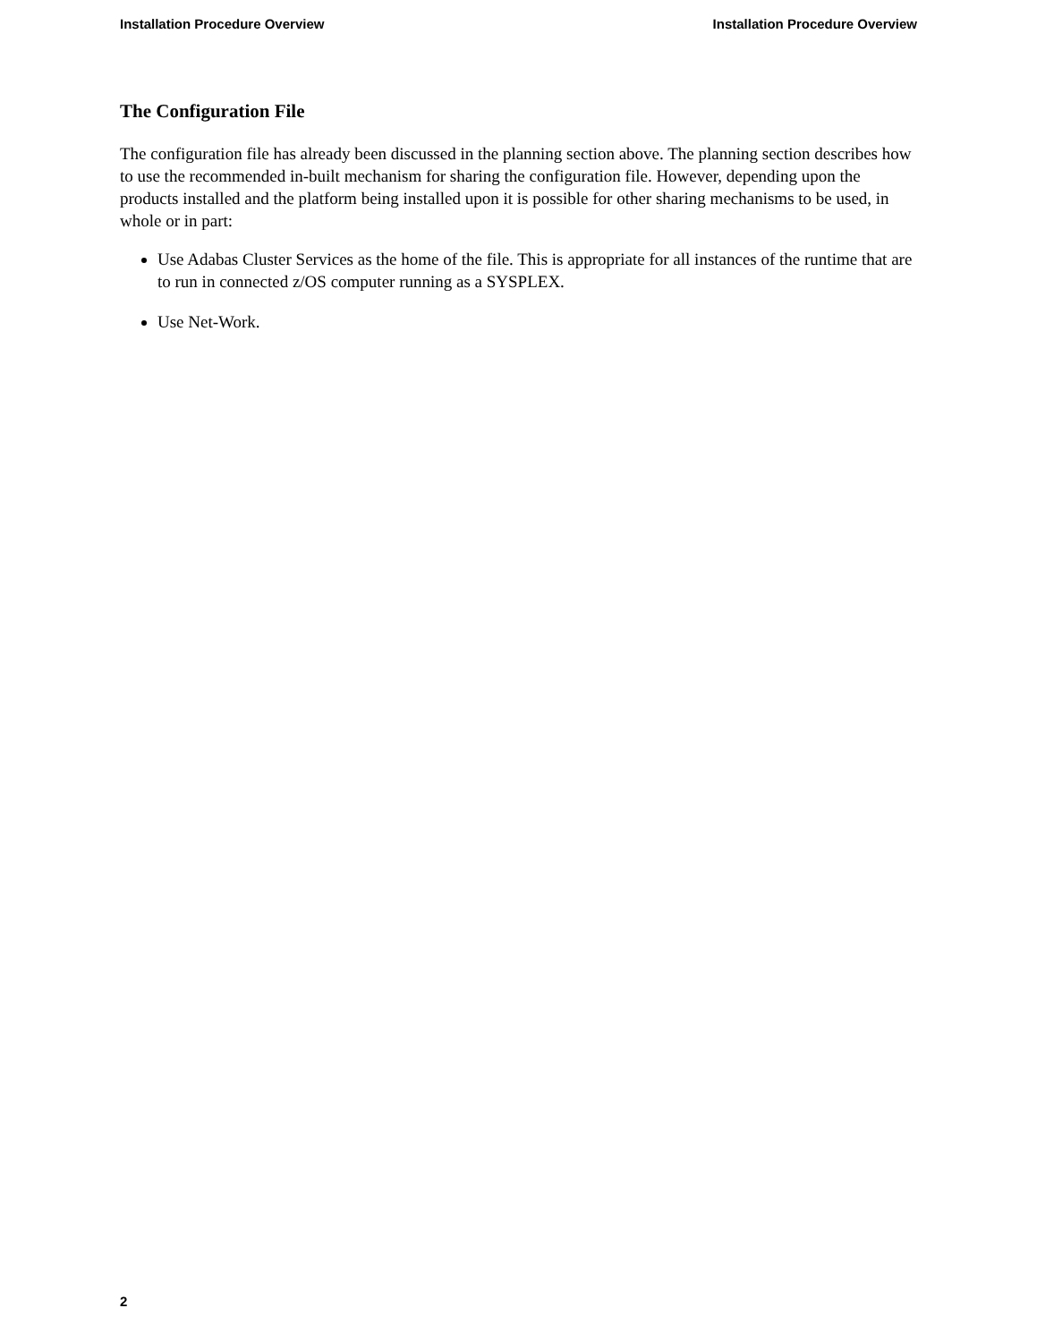Installation Procedure Overview Installation Procedure Overview
The Configuration File
The configuration file has already been discussed in the planning section above. The planning section describes how to use the recommended in-built mechanism for sharing the configuration file. However, depending upon the products installed and the platform being installed upon it is possible for other sharing mechanisms to be used, in whole or in part:
Use Adabas Cluster Services as the home of the file. This is appropriate for all instances of the runtime that are to run in connected z/OS computer running as a SYSPLEX.
Use Net-Work.
2